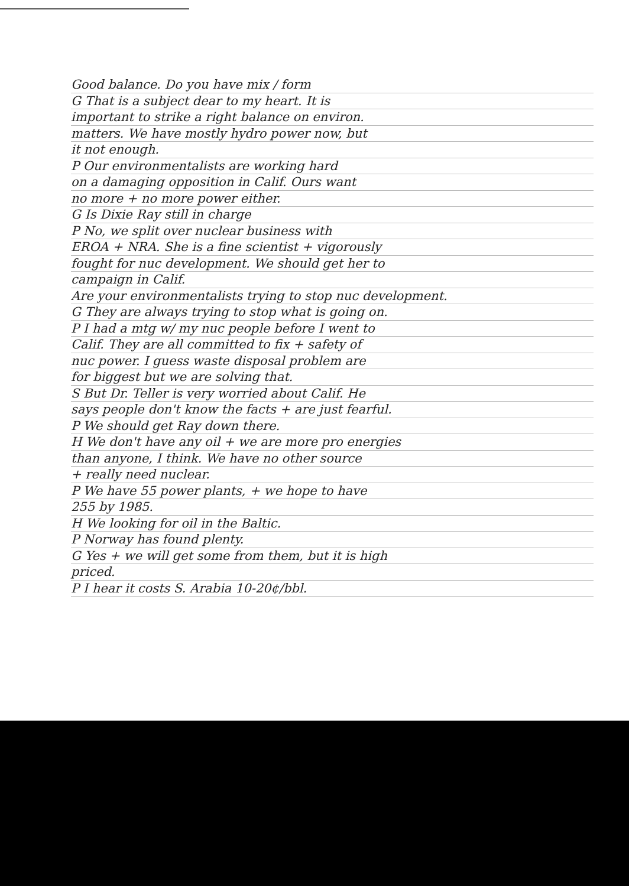Good balance. Do you have mix / form
G That is a subject dear to my heart. It is
important to strike a right balance on environ.
matters. We have mostly hydro power now, but
it not enough.
P Our environmentalists are working hard
on a damaging opposition in Calif. Ours want
no more + no more power either.
G Is Dixie Ray still in charge
P No, we split over nuclear business with
EROA + NRA. She is a fine scientist + vigorously
fought for nuc development. We should get her to
campaign in Calif.
Are your environmentalists trying to stop nuc development.
G They are always trying to stop what is going on.
P I had a mtg w/ my nuc people before I went to
Calif. They are all committed to fix + safety of
nuc power. I guess waste disposal problem are
for biggest but we are solving that.
S But Dr. Teller is very worried about Calif. He
says people don't know the facts + are just fearful.
P We should get Ray down there.
H We don't have any oil + we are more pro energies
than anyone, I think. We have no other source
+ really need nuclear.
P We have 55 power plants, + we hope to have
255 by 1985.
H We looking for oil in the Baltic.
P Norway has found plenty.
G Yes + we will get some from them, but it is high
priced.
P I hear it costs S. Arabia 10-20¢/bbl.